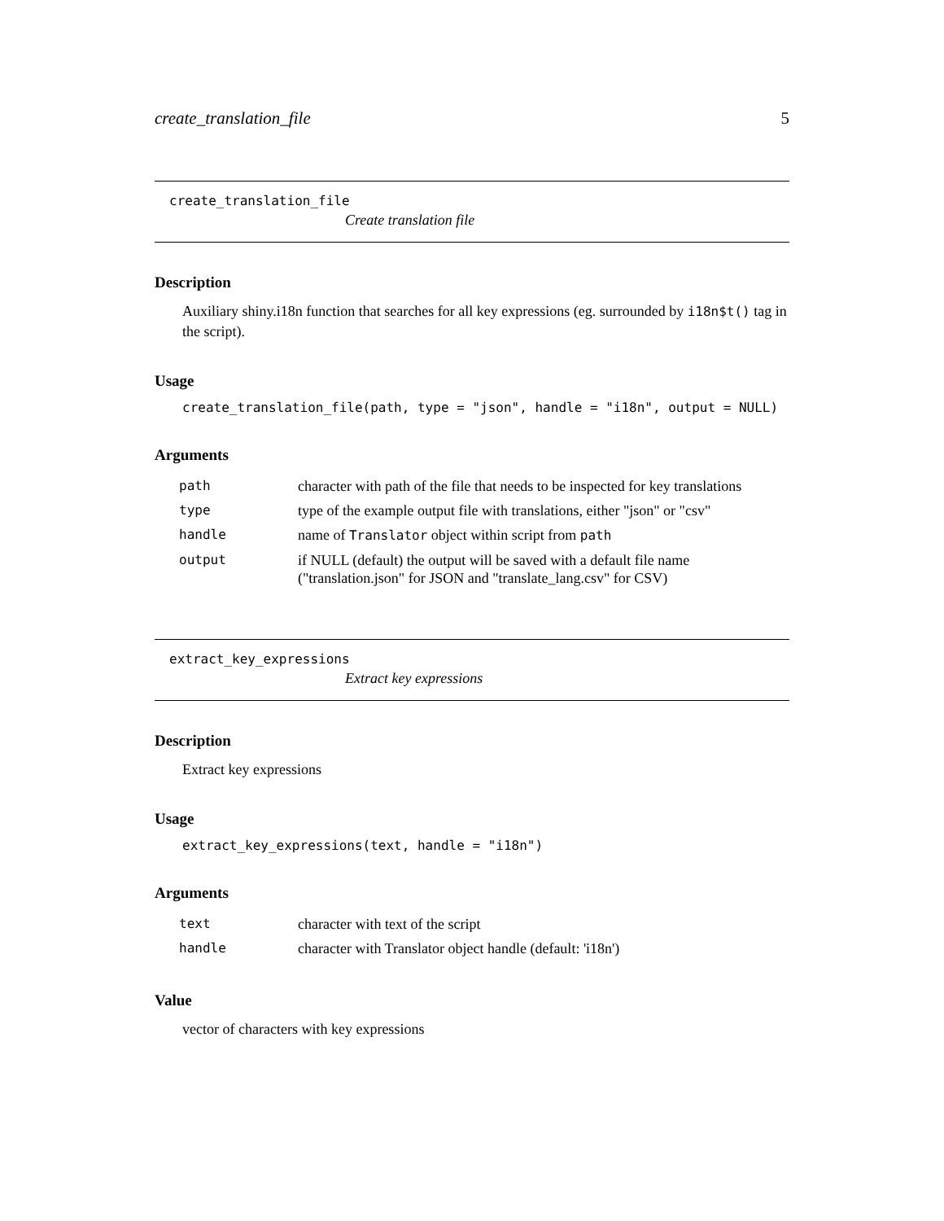create_translation_file 5
create_translation_file
Create translation file
Description
Auxiliary shiny.i18n function that searches for all key expressions (eg. surrounded by i18n$t() tag in the script).
Usage
create_translation_file(path, type = "json", handle = "i18n", output = NULL)
Arguments
| path | character with path of the file that needs to be inspected for key translations |
| type | type of the example output file with translations, either "json" or "csv" |
| handle | name of Translator object within script from path |
| output | if NULL (default) the output will be saved with a default file name ("translation.json" for JSON and "translate_lang.csv" for CSV) |
extract_key_expressions
Extract key expressions
Description
Extract key expressions
Usage
extract_key_expressions(text, handle = "i18n")
Arguments
| text | character with text of the script |
| handle | character with Translator object handle (default: 'i18n') |
Value
vector of characters with key expressions